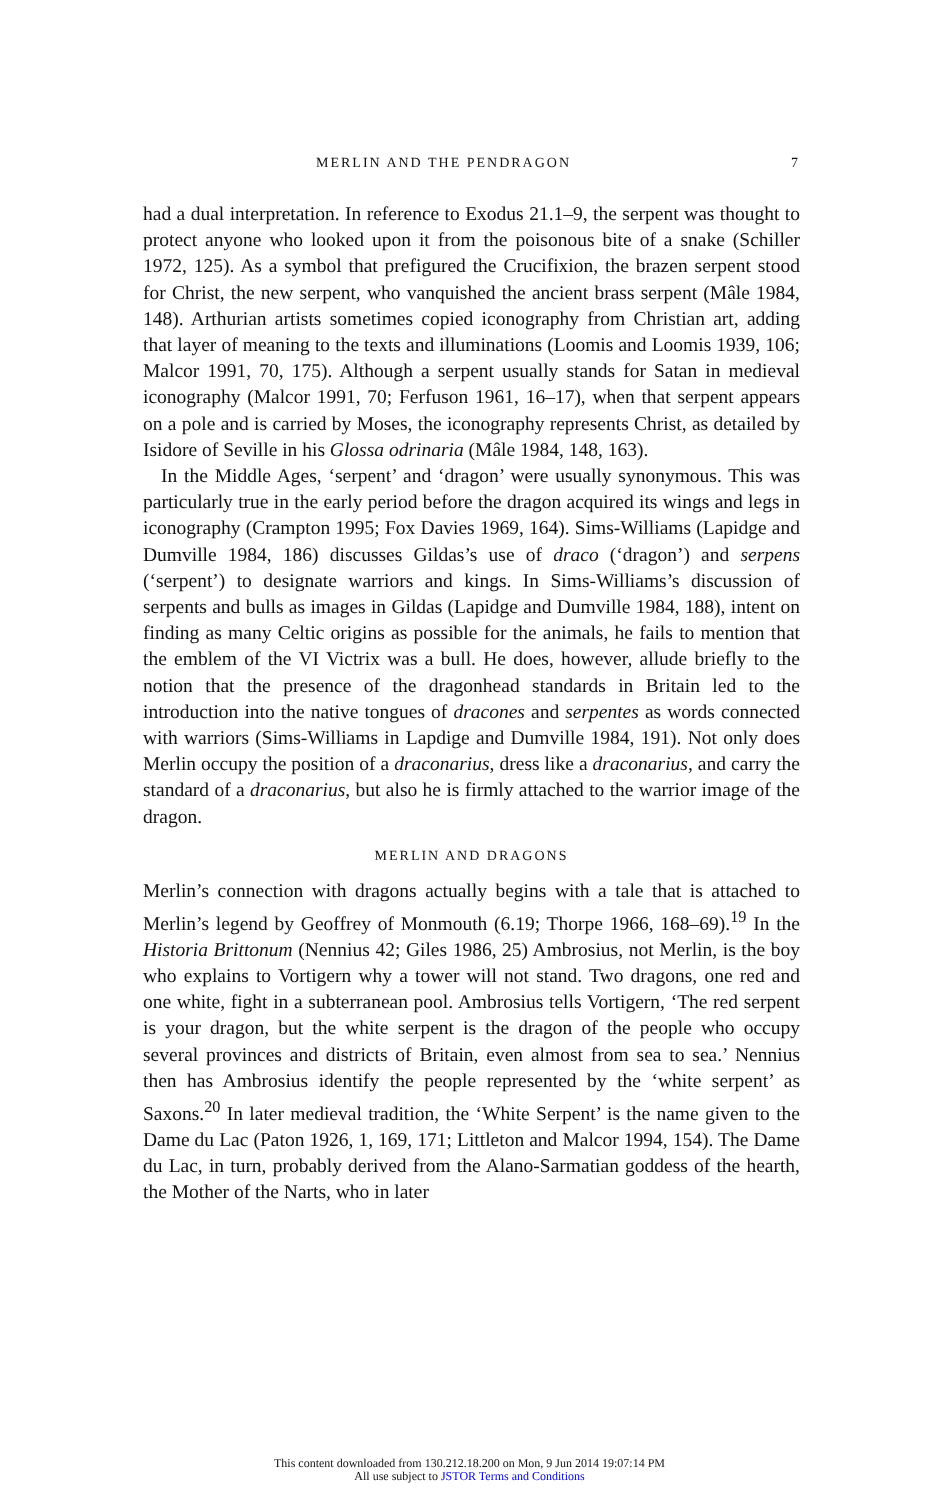MERLIN AND THE PENDRAGON 7
had a dual interpretation. In reference to Exodus 21.1–9, the serpent was thought to protect anyone who looked upon it from the poisonous bite of a snake (Schiller 1972, 125). As a symbol that prefigured the Crucifixion, the brazen serpent stood for Christ, the new serpent, who vanquished the ancient brass serpent (Mâle 1984, 148). Arthurian artists sometimes copied iconography from Christian art, adding that layer of meaning to the texts and illuminations (Loomis and Loomis 1939, 106; Malcor 1991, 70, 175). Although a serpent usually stands for Satan in medieval iconography (Malcor 1991, 70; Ferfuson 1961, 16–17), when that serpent appears on a pole and is carried by Moses, the iconography represents Christ, as detailed by Isidore of Seville in his Glossa odrinaria (Mâle 1984, 148, 163).
In the Middle Ages, ‘serpent’ and ‘dragon’ were usually synonymous. This was particularly true in the early period before the dragon acquired its wings and legs in iconography (Crampton 1995; Fox Davies 1969, 164). Sims-Williams (Lapidge and Dumville 1984, 186) discusses Gildas’s use of draco (‘dragon’) and serpens (‘serpent’) to designate warriors and kings. In Sims-Williams’s discussion of serpents and bulls as images in Gildas (Lapidge and Dumville 1984, 188), intent on finding as many Celtic origins as possible for the animals, he fails to mention that the emblem of the VI Victrix was a bull. He does, however, allude briefly to the notion that the presence of the dragonhead standards in Britain led to the introduction into the native tongues of dracones and serpentes as words connected with warriors (Sims-Williams in Lapdige and Dumville 1984, 191). Not only does Merlin occupy the position of a draconarius, dress like a draconarius, and carry the standard of a draconarius, but also he is firmly attached to the warrior image of the dragon.
MERLIN AND DRAGONS
Merlin’s connection with dragons actually begins with a tale that is attached to Merlin’s legend by Geoffrey of Monmouth (6.19; Thorpe 1966, 168–69).<sup>19</sup> In the Historia Brittonum (Nennius 42; Giles 1986, 25) Ambrosius, not Merlin, is the boy who explains to Vortigern why a tower will not stand. Two dragons, one red and one white, fight in a subterranean pool. Ambrosius tells Vortigern, ‘The red serpent is your dragon, but the white serpent is the dragon of the people who occupy several provinces and districts of Britain, even almost from sea to sea.’ Nennius then has Ambrosius identify the people represented by the ‘white serpent’ as Saxons.<sup>20</sup> In later medieval tradition, the ‘White Serpent’ is the name given to the Dame du Lac (Paton 1926, 1, 169, 171; Littleton and Malcor 1994, 154). The Dame du Lac, in turn, probably derived from the Alano-Sarmatian goddess of the hearth, the Mother of the Narts, who in later
This content downloaded from 130.212.18.200 on Mon, 9 Jun 2014 19:07:14 PM
All use subject to JSTOR Terms and Conditions